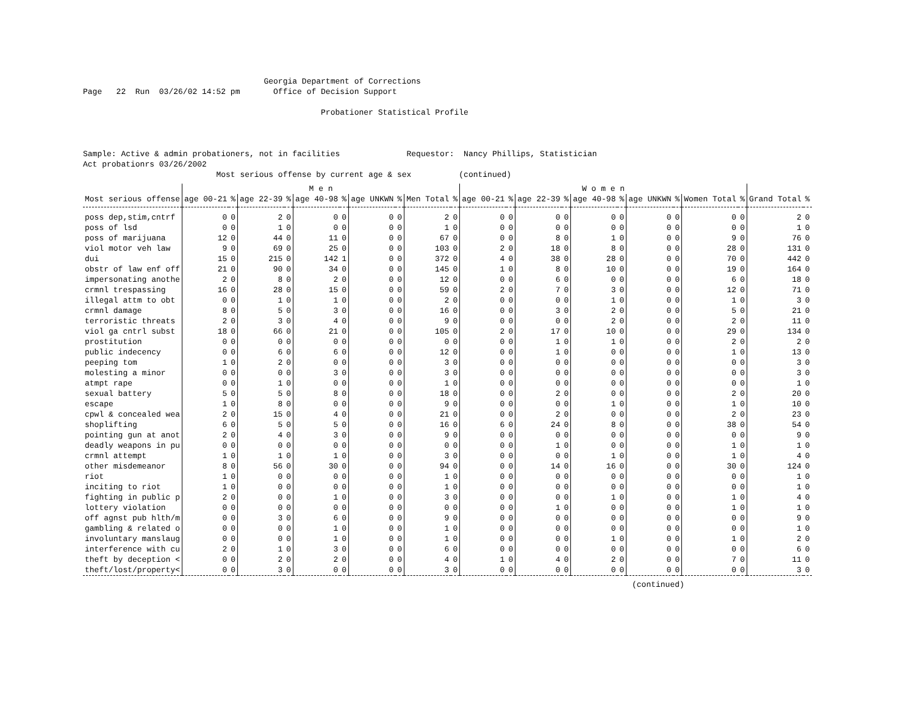Georgia Department of Corrections Page 22 Run 03/26/02 14:52 pm Office of Decision Support Probationer Statistical Profile Sample: Active & admin probationers, not in facilities Requestor: Nancy Phillips, Statistician Act probationrs 03/26/2002 Most serious offense by current age & sex (continued)
| | M e n | | | | | | | | | | W o m e n | | | | | | | | | | | |
| --- | --- | --- | --- | --- | --- | --- | --- | --- | --- | --- | --- | --- | --- | --- | --- | --- | --- | --- | --- | --- | --- | --- |
| Most serious offense | age 00-21 | % | age 22-39 | % | age 40-98 | % | age UNKWN | % | Men Total | % | age 00-21 | % | age 22-39 | % | age 40-98 | % | age UNKWN | % | Women Total | % | Grand Total | % |
| poss dep,stim,cntrf | 0 | 0 | 2 | 0 | 0 | 0 | 0 | 0 | 2 | 0 | 0 | 0 | 0 | 0 | 0 | 0 | 0 | 0 | 0 | 0 | 2 | 0 |
| poss of lsd | 0 | 0 | 1 | 0 | 0 | 0 | 0 | 0 | 1 | 0 | 0 | 0 | 0 | 0 | 0 | 0 | 0 | 0 | 0 | 0 | 1 | 0 |
| poss of marijuana | 12 | 0 | 44 | 0 | 11 | 0 | 0 | 0 | 67 | 0 | 0 | 0 | 8 | 0 | 1 | 0 | 0 | 0 | 9 | 0 | 76 | 0 |
| viol motor veh law | 9 | 0 | 69 | 0 | 25 | 0 | 0 | 0 | 103 | 0 | 2 | 0 | 18 | 0 | 8 | 0 | 0 | 0 | 28 | 0 | 131 | 0 |
| dui | 15 | 0 | 215 | 0 | 142 | 1 | 0 | 0 | 372 | 0 | 4 | 0 | 38 | 0 | 28 | 0 | 0 | 0 | 70 | 0 | 442 | 0 |
| obstr of law enf off | 21 | 0 | 90 | 0 | 34 | 0 | 0 | 0 | 145 | 0 | 1 | 0 | 8 | 0 | 10 | 0 | 0 | 0 | 19 | 0 | 164 | 0 |
| impersonating anothe | 2 | 0 | 8 | 0 | 2 | 0 | 0 | 0 | 12 | 0 | 0 | 0 | 6 | 0 | 0 | 0 | 0 | 0 | 6 | 0 | 18 | 0 |
| crmnl trespassing | 16 | 0 | 28 | 0 | 15 | 0 | 0 | 0 | 59 | 0 | 2 | 0 | 7 | 0 | 3 | 0 | 0 | 0 | 12 | 0 | 71 | 0 |
| illegal attm to obt | 0 | 0 | 1 | 0 | 1 | 0 | 0 | 0 | 2 | 0 | 0 | 0 | 0 | 0 | 1 | 0 | 0 | 0 | 1 | 0 | 3 | 0 |
| crmnl damage | 8 | 0 | 5 | 0 | 3 | 0 | 0 | 0 | 16 | 0 | 0 | 0 | 3 | 0 | 2 | 0 | 0 | 0 | 5 | 0 | 21 | 0 |
| terroristic threats | 2 | 0 | 3 | 0 | 4 | 0 | 0 | 0 | 9 | 0 | 0 | 0 | 0 | 0 | 2 | 0 | 0 | 0 | 2 | 0 | 11 | 0 |
| viol ga cntrl subst | 18 | 0 | 66 | 0 | 21 | 0 | 0 | 0 | 105 | 0 | 2 | 0 | 17 | 0 | 10 | 0 | 0 | 0 | 29 | 0 | 134 | 0 |
| prostitution | 0 | 0 | 0 | 0 | 0 | 0 | 0 | 0 | 0 | 0 | 0 | 0 | 1 | 0 | 1 | 0 | 0 | 0 | 2 | 0 | 2 | 0 |
| public indecency | 0 | 0 | 6 | 0 | 6 | 0 | 0 | 0 | 12 | 0 | 0 | 0 | 1 | 0 | 0 | 0 | 0 | 0 | 1 | 0 | 13 | 0 |
| peeping tom | 1 | 0 | 2 | 0 | 0 | 0 | 0 | 0 | 3 | 0 | 0 | 0 | 0 | 0 | 0 | 0 | 0 | 0 | 0 | 0 | 3 | 0 |
| molesting a minor | 0 | 0 | 0 | 0 | 3 | 0 | 0 | 0 | 3 | 0 | 0 | 0 | 0 | 0 | 0 | 0 | 0 | 0 | 0 | 0 | 3 | 0 |
| atmpt rape | 0 | 0 | 1 | 0 | 0 | 0 | 0 | 0 | 1 | 0 | 0 | 0 | 0 | 0 | 0 | 0 | 0 | 0 | 0 | 0 | 1 | 0 |
| sexual battery | 5 | 0 | 5 | 0 | 8 | 0 | 0 | 0 | 18 | 0 | 0 | 0 | 2 | 0 | 0 | 0 | 0 | 0 | 2 | 0 | 20 | 0 |
| escape | 1 | 0 | 8 | 0 | 0 | 0 | 0 | 0 | 9 | 0 | 0 | 0 | 0 | 0 | 1 | 0 | 0 | 0 | 1 | 0 | 10 | 0 |
| cpwl & concealed wea | 2 | 0 | 15 | 0 | 4 | 0 | 0 | 0 | 21 | 0 | 0 | 0 | 2 | 0 | 0 | 0 | 0 | 0 | 2 | 0 | 23 | 0 |
| shoplifting | 6 | 0 | 5 | 0 | 5 | 0 | 0 | 0 | 16 | 0 | 6 | 0 | 24 | 0 | 8 | 0 | 0 | 0 | 38 | 0 | 54 | 0 |
| pointing gun at anot | 2 | 0 | 4 | 0 | 3 | 0 | 0 | 0 | 9 | 0 | 0 | 0 | 0 | 0 | 0 | 0 | 0 | 0 | 0 | 0 | 9 | 0 |
| deadly weapons in pu | 0 | 0 | 0 | 0 | 0 | 0 | 0 | 0 | 0 | 0 | 0 | 0 | 1 | 0 | 0 | 0 | 0 | 0 | 1 | 0 | 1 | 0 |
| crmnl attempt | 1 | 0 | 1 | 0 | 1 | 0 | 0 | 0 | 3 | 0 | 0 | 0 | 0 | 0 | 1 | 0 | 0 | 0 | 1 | 0 | 4 | 0 |
| other misdemeanor | 8 | 0 | 56 | 0 | 30 | 0 | 0 | 0 | 94 | 0 | 0 | 0 | 14 | 0 | 16 | 0 | 0 | 0 | 30 | 0 | 124 | 0 |
| riot | 1 | 0 | 0 | 0 | 0 | 0 | 0 | 0 | 1 | 0 | 0 | 0 | 0 | 0 | 0 | 0 | 0 | 0 | 0 | 0 | 1 | 0 |
| inciting to riot | 1 | 0 | 0 | 0 | 0 | 0 | 0 | 0 | 1 | 0 | 0 | 0 | 0 | 0 | 0 | 0 | 0 | 0 | 0 | 0 | 1 | 0 |
| fighting in public p | 2 | 0 | 0 | 0 | 1 | 0 | 0 | 0 | 3 | 0 | 0 | 0 | 0 | 0 | 1 | 0 | 0 | 0 | 1 | 0 | 4 | 0 |
| lottery violation | 0 | 0 | 0 | 0 | 0 | 0 | 0 | 0 | 0 | 0 | 0 | 0 | 1 | 0 | 0 | 0 | 0 | 0 | 1 | 0 | 1 | 0 |
| off agnst pub hlth/m | 0 | 0 | 3 | 0 | 6 | 0 | 0 | 0 | 9 | 0 | 0 | 0 | 0 | 0 | 0 | 0 | 0 | 0 | 0 | 0 | 9 | 0 |
| gambling & related o | 0 | 0 | 0 | 0 | 1 | 0 | 0 | 0 | 1 | 0 | 0 | 0 | 0 | 0 | 0 | 0 | 0 | 0 | 0 | 0 | 1 | 0 |
| involuntary manslaug | 0 | 0 | 0 | 0 | 1 | 0 | 0 | 0 | 1 | 0 | 0 | 0 | 0 | 0 | 1 | 0 | 0 | 0 | 1 | 0 | 2 | 0 |
| interference with cu | 2 | 0 | 1 | 0 | 3 | 0 | 0 | 0 | 6 | 0 | 0 | 0 | 0 | 0 | 0 | 0 | 0 | 0 | 0 | 0 | 6 | 0 |
| theft by deception < | 0 | 0 | 2 | 0 | 2 | 0 | 0 | 0 | 4 | 0 | 1 | 0 | 4 | 0 | 2 | 0 | 0 | 0 | 7 | 0 | 11 | 0 |
| theft/lost/property< | 0 | 0 | 3 | 0 | 0 | 0 | 0 | 0 | 3 | 0 | 0 | 0 | 0 | 0 | 0 | 0 | 0 | 0 | 0 | 0 | 3 | 0 |
(continued)